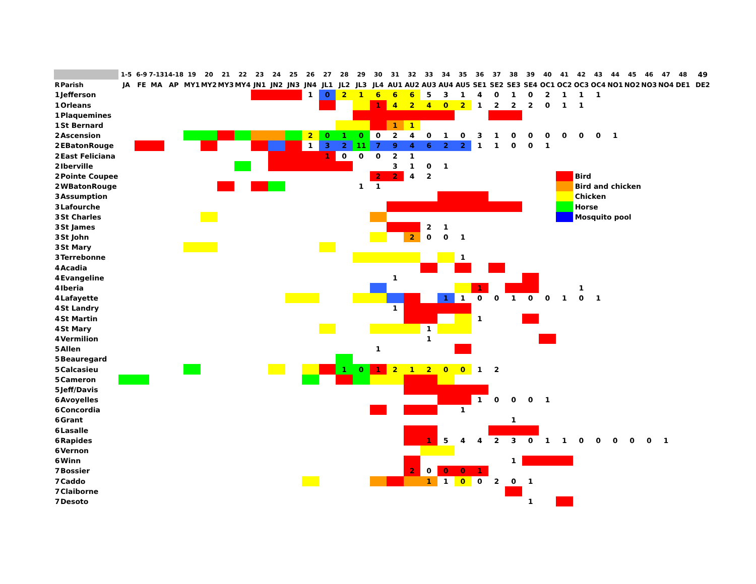| | | 1-5 | 6-9 | 7-13 | 14-18 | 19 | 20 | 21 | 22 | 23 | 24 | 25 | 26 | 27 | 28 | 29 | 30 | 31 | 32 | 33 | 34 | 35 | 36 | 37 | 38 | 39 | 40 | 41 | 42 | 43 | 44 | 45 | 46 | 47 | 48 | 49 |
| --- | --- | --- | --- | --- | --- | --- | --- | --- | --- | --- | --- | --- | --- | --- | --- | --- | --- | --- | --- | --- | --- | --- | --- | --- | --- | --- | --- | --- | --- | --- | --- | --- | --- | --- | --- | --- |
| R | Parish | JA | FE | MA | AP | MY1 | MY2 | MY3 | MY4 | JN1 | JN2 | JN3 | JN4 | JL1 | JL2 | JL3 | JL4 | AU1 | AU2 | AU3 | AU4 | AU5 | SE1 | SE2 | SE3 | SE4 | OC1 | OC2 | OC3 | OC4 | NO1 | NO2 | NO3 | NO4 | DE1 | DE2 |
| 1 | Jefferson | | | | | | | | | | | | 1 | 0 | 2 | 1 | 6 | 6 | 6 | 5 | 3 | 1 | 4 | 0 | 1 | 0 | 2 | 1 | 1 | 1 | | | | | | |
| 1 | Orleans | | | | | | | | | | | | | | | | 1 | 4 | 2 | 4 | 0 | 2 | 1 | 2 | 2 | 2 | 0 | 1 | 1 | | | | | | | |
| 1 | Plaquemines | | | | | | | | | | | | | | | | | | | | | | | | | | | | | | | | | | | |
| 1 | St Bernard | | | | | | | | | | | | | | | | | 1 | 1 | | | | | | | | | | | | | | | | | |
| 2 | Ascension | | | | | | | | | | | | 2 | 0 | 1 | 0 | 0 | 2 | 4 | 0 | 1 | 0 | 3 | 1 | 0 | 0 | 0 | 0 | 0 | 0 | 1 | | | | | |
| 2 | EBatonRouge | | | | | | | | | | | | 1 | 3 | 2 | 11 | 7 | 9 | 4 | 6 | 2 | 2 | 1 | 1 | 0 | 0 | 1 | | | | | | | | | |
| 2 | East Feliciana | | | | | | | | | | | | | 1 | 0 | 0 | 0 | 2 | 1 | | | | | | | | | | | | | | | | | |
| 2 | Iberville | | | | | | | | | | | | | | | | | 3 | 1 | 0 | 1 | | | | | | | | | | | | | | | |
| 2 | Pointe Coupee | | | | | | | | | | | | | | | | 2 | 2 | 4 | 2 | | | | | | | | | Bird | | | | | | | |
| 2 | WBatonRouge | | | | | | | | | | | | | | | 1 | 1 | | | | | | | | | | | | Bird and chicken | | | | | | | |
| 3 | Assumption | | | | | | | | | | | | | | | | | | | | | | | | | | | | Chicken | | | | | | | |
| 3 | Lafourche | | | | | | | | | | | | | | | | | | | | | | | | | | | | Horse | | | | | | | |
| 3 | St Charles | | | | | | | | | | | | | | | | | | | | | | | | | | | | Mosquito pool | | | | | | | |
| 3 | St James | | | | | | | | | | | | | | | | | | | 2 | 1 | | | | | | | | | | | | | | | |
| 3 | St John | | | | | | | | | | | | | | | | | | 2 | 0 | 0 | 1 | | | | | | | | | | | | | | |
| 3 | St Mary | | | | | | | | | | | | | | | | | | | | | | | | | | | | | | | | | | | |
| 3 | Terrebonne | | | | | | | | | | | | | | | | | | | | | 1 | | | | | | | | | | | | | | |
| 4 | Acadia | | | | | | | | | | | | | | | | | | | | | | | | | | | | | | | | | | | |
| 4 | Evangeline | | | | | | | | | | | | | | | | | 1 | | | | | | | | | | | | | | | | | | |
| 4 | Iberia | | | | | | | | | | | | | | | | | | | | | | 1 | | | | | | 1 | | | | | | | |
| 4 | Lafayette | | | | | | | | | | | | | | | | | | | | 1 | 1 | 0 | 0 | 1 | 0 | 0 | 1 | 0 | 1 | | | | | | |
| 4 | St Landry | | | | | | | | | | | | | | | | | 1 | | | | | | | | | | | | | | | | | | |
| 4 | St Martin | | | | | | | | | | | | | | | | | | | | | | 1 | | | | | | | | | | | | | |
| 4 | St Mary | | | | | | | | | | | | | | | | | | | 1 | | | | | | | | | | | | | | | | |
| 4 | Vermilion | | | | | | | | | | | | | | | | | | | 1 | | | | | | | | | | | | | | | | |
| 5 | Allen | | | | | | | | | | | | | | | | 1 | | | | | | | | | | | | | | | | | | | |
| 5 | Beauregard | | | | | | | | | | | | | | | | | | | | | | | | | | | | | | | | | | | |
| 5 | Calcasieu | | | | | | | | | | | | | | 1 | 0 | 1 | 2 | 1 | 2 | 0 | 0 | 1 | 2 | | | | | | | | | | | | |
| 5 | Cameron | | | | | | | | | | | | | | | | | | | | | | | | | | | | | | | | | | | |
| 5 | Jeff/Davis | | | | | | | | | | | | | | | | | | | | | | | | | | | | | | | | | | | |
| 6 | Avoyelles | | | | | | | | | | | | | | | | | | | | | | 1 | 0 | 0 | 0 | 1 | | | | | | | | | |
| 6 | Concordia | | | | | | | | | | | | | | | | | | | | | 1 | | | | | | | | | | | | | | |
| 6 | Grant | | | | | | | | | | | | | | | | | | | | | | | | 1 | | | | | | | | | | | |
| 6 | Lasalle | | | | | | | | | | | | | | | | | | | | | | | | | | | | | | | | | | | |
| 6 | Rapides | | | | | | | | | | | | | | | | | | | 1 | 5 | 4 | 4 | 2 | 3 | 0 | 1 | 1 | 0 | 0 | 0 | 0 | 0 | 1 | | |
| 6 | Vernon | | | | | | | | | | | | | | | | | | | | | | | | | | | | | | | | | | | |
| 6 | Winn | | | | | | | | | | | | | | | | | | | | | | | | 1 | | | | | | | | | | | |
| 7 | Bossier | | | | | | | | | | | | | | | | | | 2 | 0 | 0 | 0 | 1 | | | | | | | | | | | | | |
| 7 | Caddo | | | | | | | | | | | | | | | | | | | 1 | 1 | 0 | 0 | 2 | 0 | 1 | | | | | | | | | | |
| 7 | Claiborne | | | | | | | | | | | | | | | | | | | | | | | | | | | | | | | | | | | |
| 7 | Desoto | | | | | | | | | | | | | | | | | | | | | | | | | 1 | | | | | | | | | | |